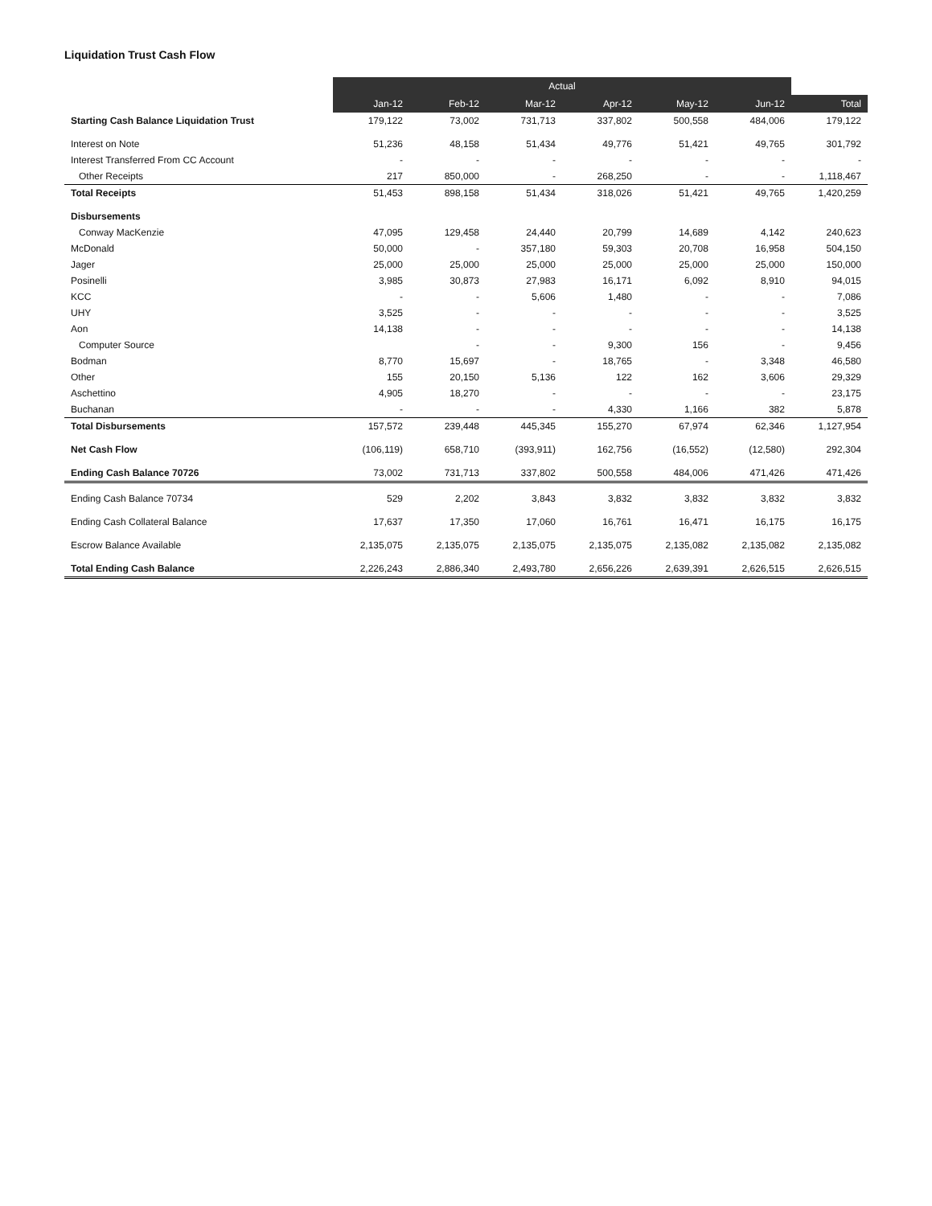Liquidation Trust Cash Flow
| | Actual | | | | | | |
| --- | --- | --- | --- | --- | --- | --- | --- |
| | Jan-12 | Feb-12 | Mar-12 | Apr-12 | May-12 | Jun-12 | Total |
| Starting Cash Balance Liquidation Trust | 179,122 | 73,002 | 731,713 | 337,802 | 500,558 | 484,006 | 179,122 |
| Interest on Note | 51,236 | 48,158 | 51,434 | 49,776 | 51,421 | 49,765 | 301,792 |
| Interest Transferred From CC Account | - | - | - | - | - | - | - |
| Other Receipts | 217 | 850,000 | - | 268,250 | - | - | 1,118,467 |
| Total Receipts | 51,453 | 898,158 | 51,434 | 318,026 | 51,421 | 49,765 | 1,420,259 |
| Disbursements | | | | | | | |
| Conway MacKenzie | 47,095 | 129,458 | 24,440 | 20,799 | 14,689 | 4,142 | 240,623 |
| McDonald | 50,000 | - | 357,180 | 59,303 | 20,708 | 16,958 | 504,150 |
| Jager | 25,000 | 25,000 | 25,000 | 25,000 | 25,000 | 25,000 | 150,000 |
| Posinelli | 3,985 | 30,873 | 27,983 | 16,171 | 6,092 | 8,910 | 94,015 |
| KCC | - | - | 5,606 | 1,480 | - | - | 7,086 |
| UHY | 3,525 | - | - | - | - | - | 3,525 |
| Aon | 14,138 | - | - | - | - | - | 14,138 |
| Computer Source | | - | - | 9,300 | 156 | - | 9,456 |
| Bodman | 8,770 | 15,697 | - | 18,765 | - | 3,348 | 46,580 |
| Other | 155 | 20,150 | 5,136 | 122 | 162 | 3,606 | 29,329 |
| Aschettino | 4,905 | 18,270 | - | - | - | - | 23,175 |
| Buchanan | - | - | - | 4,330 | 1,166 | 382 | 5,878 |
| Total Disbursements | 157,572 | 239,448 | 445,345 | 155,270 | 67,974 | 62,346 | 1,127,954 |
| Net Cash Flow | (106,119) | 658,710 | (393,911) | 162,756 | (16,552) | (12,580) | 292,304 |
| Ending Cash Balance 70726 | 73,002 | 731,713 | 337,802 | 500,558 | 484,006 | 471,426 | 471,426 |
| Ending Cash Balance 70734 | 529 | 2,202 | 3,843 | 3,832 | 3,832 | 3,832 | 3,832 |
| Ending Cash Collateral Balance | 17,637 | 17,350 | 17,060 | 16,761 | 16,471 | 16,175 | 16,175 |
| Escrow Balance Available | 2,135,075 | 2,135,075 | 2,135,075 | 2,135,075 | 2,135,082 | 2,135,082 | 2,135,082 |
| Total Ending Cash Balance | 2,226,243 | 2,886,340 | 2,493,780 | 2,656,226 | 2,639,391 | 2,626,515 | 2,626,515 |